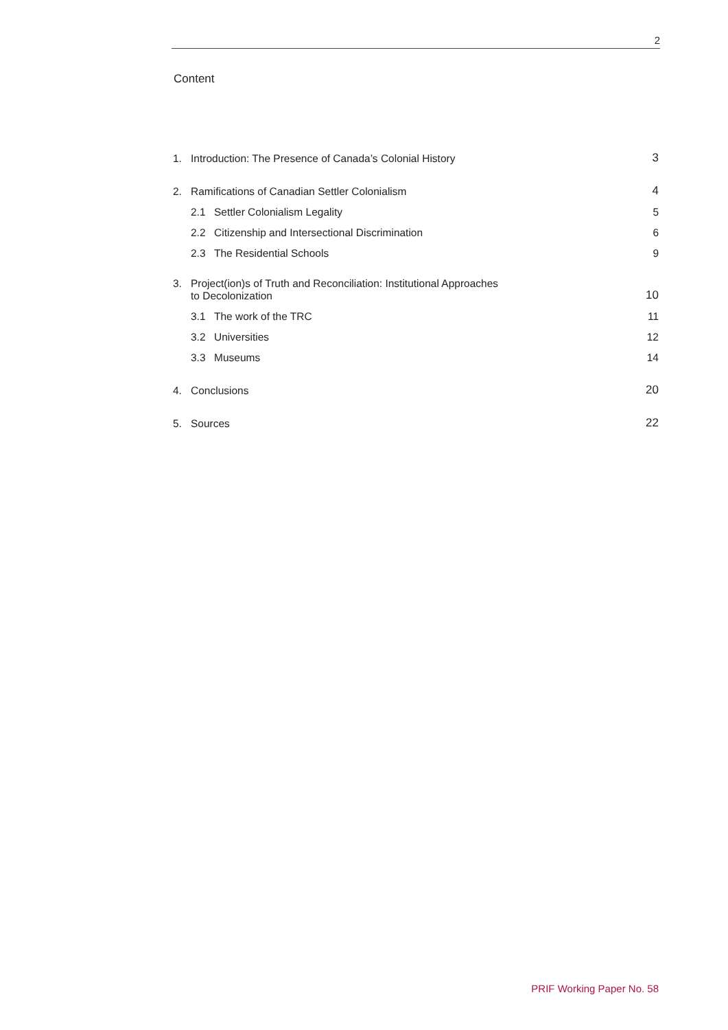2
Content
1. Introduction: The Presence of Canada’s Colonial History 3
2. Ramifications of Canadian Settler Colonialism 4
2.1 Settler Colonialism Legality 5
2.2 Citizenship and Intersectional Discrimination 6
2.3 The Residential Schools 9
3. Project(ion)s of Truth and Reconciliation: Institutional Approaches
to Decolonization 10
3.1 The work of the TRC 11
3.2 Universities 12
3.3 Museums 14
4. Conclusions 20
5. Sources 22
PRIF Working Paper No. 58